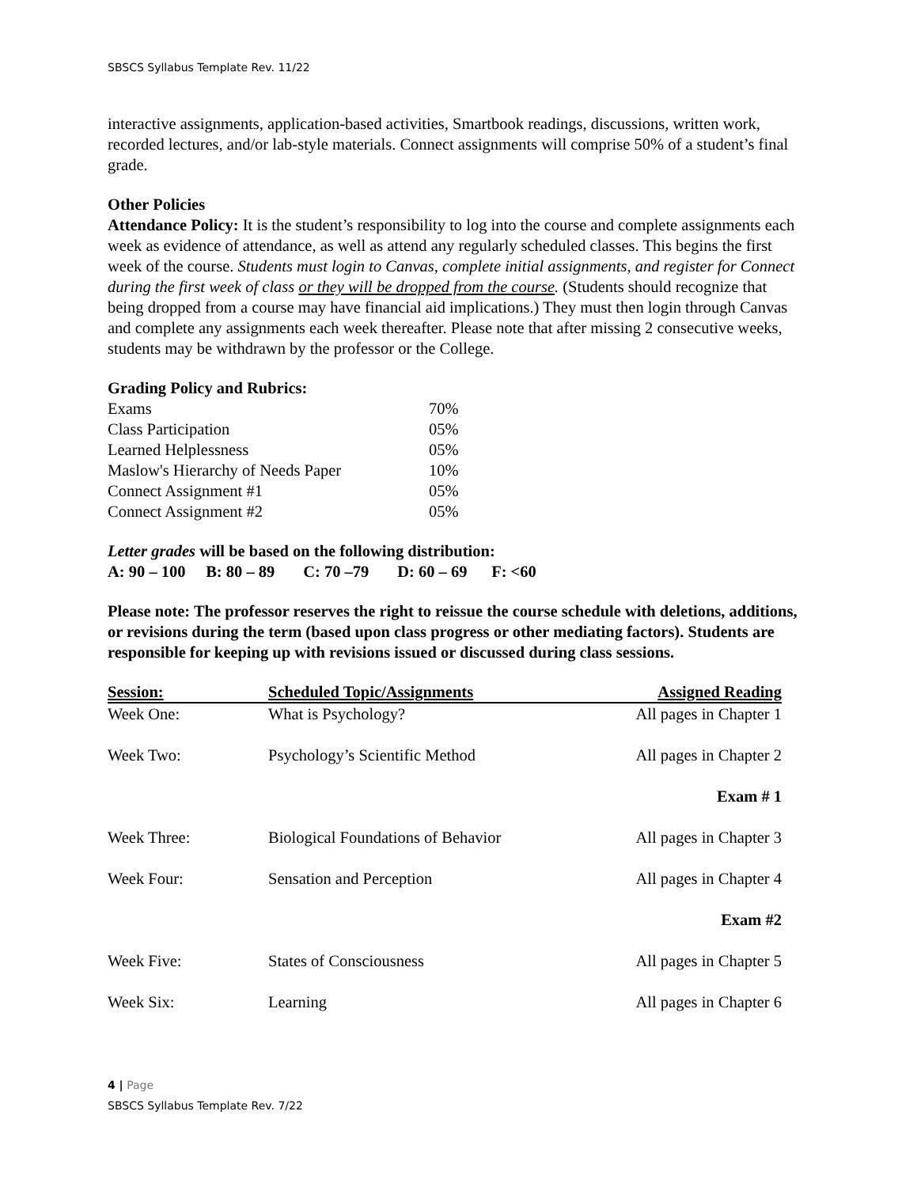SBSCS Syllabus Template Rev. 11/22
interactive assignments, application-based activities, Smartbook readings, discussions, written work, recorded lectures, and/or lab-style materials. Connect assignments will comprise 50% of a student’s final grade.
Other Policies
Attendance Policy: It is the student’s responsibility to log into the course and complete assignments each week as evidence of attendance, as well as attend any regularly scheduled classes. This begins the first week of the course. Students must login to Canvas, complete initial assignments, and register for Connect during the first week of class or they will be dropped from the course. (Students should recognize that being dropped from a course may have financial aid implications.) They must then login through Canvas and complete any assignments each week thereafter. Please note that after missing 2 consecutive weeks, students may be withdrawn by the professor or the College.
Grading Policy and Rubrics:
| Exams | 70% |
| Class Participation | 05% |
| Learned Helplessness | 05% |
| Maslow's Hierarchy of Needs Paper | 10% |
| Connect Assignment #1 | 05% |
| Connect Assignment #2 | 05% |
Letter grades will be based on the following distribution:
A: 90 – 100 B: 80 – 89 C: 70 –79 D: 60 – 69 F: <60
Please note: The professor reserves the right to reissue the course schedule with deletions, additions, or revisions during the term (based upon class progress or other mediating factors). Students are responsible for keeping up with revisions issued or discussed during class sessions.
| Session: | Scheduled Topic/Assignments | Assigned Reading |
| --- | --- | --- |
| Week One: | What is Psychology? | All pages in Chapter 1 |
| Week Two: | Psychology’s Scientific Method | All pages in Chapter 2 |
| | | Exam # 1 |
| Week Three: | Biological Foundations of Behavior | All pages in Chapter 3 |
| Week Four: | Sensation and Perception | All pages in Chapter 4 |
| | | Exam #2 |
| Week Five: | States of Consciousness | All pages in Chapter 5 |
| Week Six: | Learning | All pages in Chapter 6 |
4 | Page
SBSCS Syllabus Template Rev. 7/22